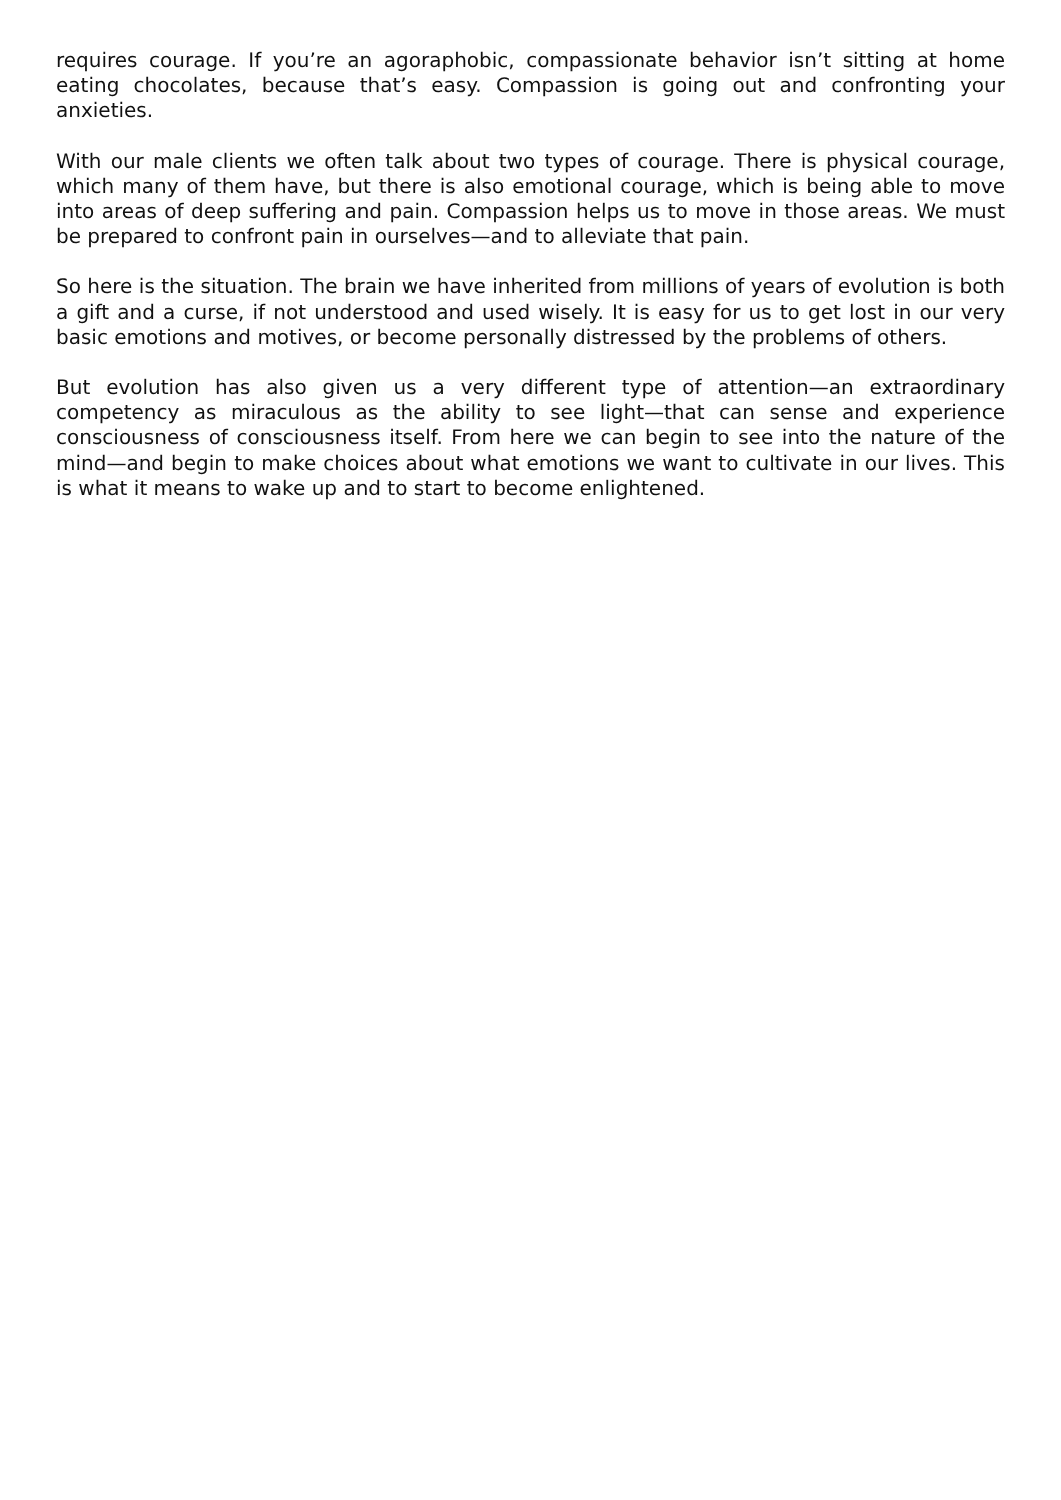requires courage. If you’re an agoraphobic, compassionate behavior isn’t sitting at home eating chocolates, because that’s easy. Compassion is going out and confronting your anxieties.
With our male clients we often talk about two types of courage. There is physical courage, which many of them have, but there is also emotional courage, which is being able to move into areas of deep suffering and pain. Compassion helps us to move in those areas. We must be prepared to confront pain in ourselves—and to alleviate that pain.
So here is the situation. The brain we have inherited from millions of years of evolution is both a gift and a curse, if not understood and used wisely. It is easy for us to get lost in our very basic emotions and motives, or become personally distressed by the problems of others.
But evolution has also given us a very different type of attention—an extraordinary competency as miraculous as the ability to see light—that can sense and experience consciousness of consciousness itself. From here we can begin to see into the nature of the mind—and begin to make choices about what emotions we want to cultivate in our lives. This is what it means to wake up and to start to become enlightened.